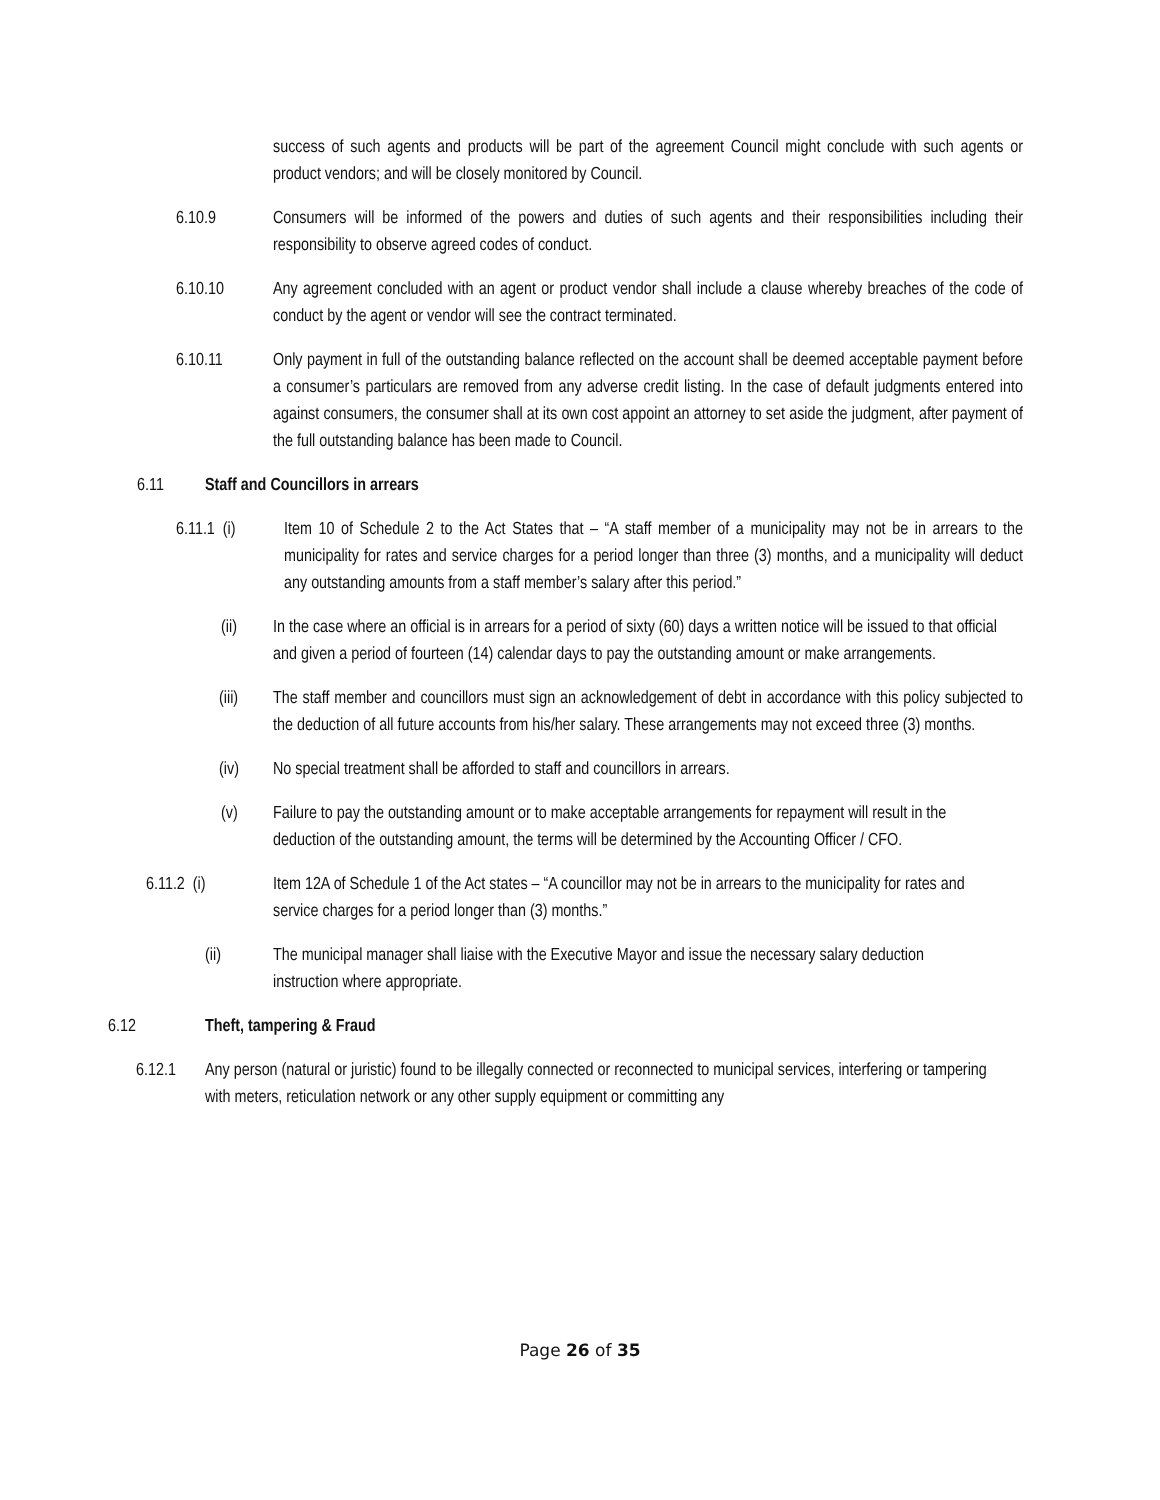success of such agents and products will be part of the agreement Council might conclude with such agents or product vendors; and will be closely monitored by Council.
6.10.9 Consumers will be informed of the powers and duties of such agents and their responsibilities including their responsibility to observe agreed codes of conduct.
6.10.10 Any agreement concluded with an agent or product vendor shall include a clause whereby breaches of the code of conduct by the agent or vendor will see the contract terminated.
6.10.11 Only payment in full of the outstanding balance reflected on the account shall be deemed acceptable payment before a consumer’s particulars are removed from any adverse credit listing. In the case of default judgments entered into against consumers, the consumer shall at its own cost appoint an attorney to set aside the judgment, after payment of the full outstanding balance has been made to Council.
6.11 Staff and Councillors in arrears
6.11.1 (i)
Item 10 of Schedule 2 to the Act States that – “A staff member of a municipality may not be in arrears to the municipality for rates and service charges for a period longer than three (3) months, and a municipality will deduct any outstanding amounts from a staff member’s salary after this period.”
(ii) In the case where an official is in arrears for a period of sixty (60) days a written notice will be issued to that official and given a period of fourteen (14) calendar days to pay the outstanding amount or make arrangements.
(iii) The staff member and councillors must sign an acknowledgement of debt in accordance with this policy subjected to the deduction of all future accounts from his/her salary. These arrangements may not exceed three (3) months.
(iv) No special treatment shall be afforded to staff and councillors in arrears.
(v) Failure to pay the outstanding amount or to make acceptable arrangements for repayment will result in the deduction of the outstanding amount, the terms will be determined by the Accounting Officer / CFO.
6.11.2 (i) Item 12A of Schedule 1 of the Act states – “A councillor may not be in arrears to the municipality for rates and service charges for a period longer than (3) months.”
(ii) The municipal manager shall liaise with the Executive Mayor and issue the necessary salary deduction instruction where appropriate.
6.12 Theft, tampering & Fraud
6.12.1 Any person (natural or juristic) found to be illegally connected or reconnected to municipal services, interfering or tampering with meters, reticulation network or any other supply equipment or committing any
Page 26 of 35